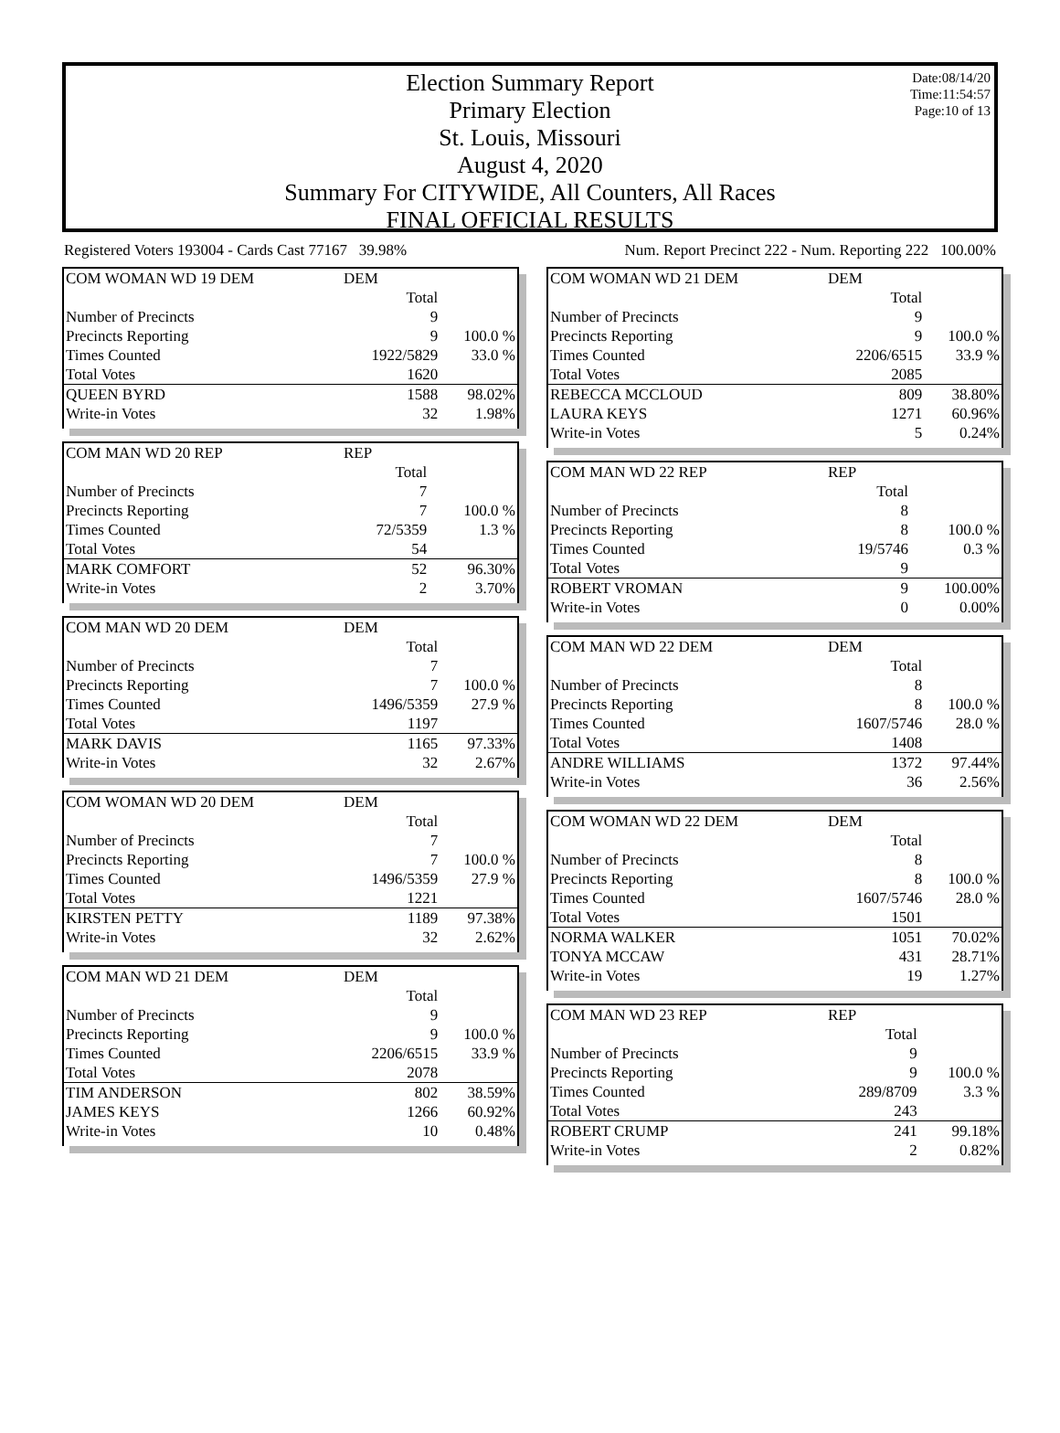Date:08/14/20
Time:11:54:57
Page:10 of 13
Election Summary Report
Primary Election
St. Louis, Missouri
August 4, 2020
Summary For CITYWIDE, All Counters, All Races
FINAL OFFICIAL RESULTS
Registered Voters 193004 - Cards Cast 77167 39.98% Num. Report Precinct 222 - Num. Reporting 222 100.00%
| COM WOMAN WD 19 DEM | DEM | |
| | Total | |
| Number of Precincts | 9 | |
| Precincts Reporting | 9 | 100.0 % |
| Times Counted | 1922/5829 | 33.0 % |
| Total Votes | 1620 | |
| QUEEN BYRD | 1588 | 98.02% |
| Write-in Votes | 32 | 1.98% |
| COM MAN WD 20 REP | REP | |
| | Total | |
| Number of Precincts | 7 | |
| Precincts Reporting | 7 | 100.0 % |
| Times Counted | 72/5359 | 1.3 % |
| Total Votes | 54 | |
| MARK COMFORT | 52 | 96.30% |
| Write-in Votes | 2 | 3.70% |
| COM MAN WD 20 DEM | DEM | |
| | Total | |
| Number of Precincts | 7 | |
| Precincts Reporting | 7 | 100.0 % |
| Times Counted | 1496/5359 | 27.9 % |
| Total Votes | 1197 | |
| MARK DAVIS | 1165 | 97.33% |
| Write-in Votes | 32 | 2.67% |
| COM WOMAN WD 20 DEM | DEM | |
| | Total | |
| Number of Precincts | 7 | |
| Precincts Reporting | 7 | 100.0 % |
| Times Counted | 1496/5359 | 27.9 % |
| Total Votes | 1221 | |
| KIRSTEN PETTY | 1189 | 97.38% |
| Write-in Votes | 32 | 2.62% |
| COM MAN WD 21 DEM | DEM | |
| | Total | |
| Number of Precincts | 9 | |
| Precincts Reporting | 9 | 100.0 % |
| Times Counted | 2206/6515 | 33.9 % |
| Total Votes | 2078 | |
| TIM ANDERSON | 802 | 38.59% |
| JAMES KEYS | 1266 | 60.92% |
| Write-in Votes | 10 | 0.48% |
| COM WOMAN WD 21 DEM | DEM | |
| | Total | |
| Number of Precincts | 9 | |
| Precincts Reporting | 9 | 100.0 % |
| Times Counted | 2206/6515 | 33.9 % |
| Total Votes | 2085 | |
| REBECCA MCCLOUD | 809 | 38.80% |
| LAURA KEYS | 1271 | 60.96% |
| Write-in Votes | 5 | 0.24% |
| COM MAN WD 22 REP | REP | |
| | Total | |
| Number of Precincts | 8 | |
| Precincts Reporting | 8 | 100.0 % |
| Times Counted | 19/5746 | 0.3 % |
| Total Votes | 9 | |
| ROBERT VROMAN | 9 | 100.00% |
| Write-in Votes | 0 | 0.00% |
| COM MAN WD 22 DEM | DEM | |
| | Total | |
| Number of Precincts | 8 | |
| Precincts Reporting | 8 | 100.0 % |
| Times Counted | 1607/5746 | 28.0 % |
| Total Votes | 1408 | |
| ANDRE WILLIAMS | 1372 | 97.44% |
| Write-in Votes | 36 | 2.56% |
| COM WOMAN WD 22 DEM | DEM | |
| | Total | |
| Number of Precincts | 8 | |
| Precincts Reporting | 8 | 100.0 % |
| Times Counted | 1607/5746 | 28.0 % |
| Total Votes | 1501 | |
| NORMA WALKER | 1051 | 70.02% |
| TONYA MCCAW | 431 | 28.71% |
| Write-in Votes | 19 | 1.27% |
| COM MAN WD 23 REP | REP | |
| | Total | |
| Number of Precincts | 9 | |
| Precincts Reporting | 9 | 100.0 % |
| Times Counted | 289/8709 | 3.3 % |
| Total Votes | 243 | |
| ROBERT CRUMP | 241 | 99.18% |
| Write-in Votes | 2 | 0.82% |